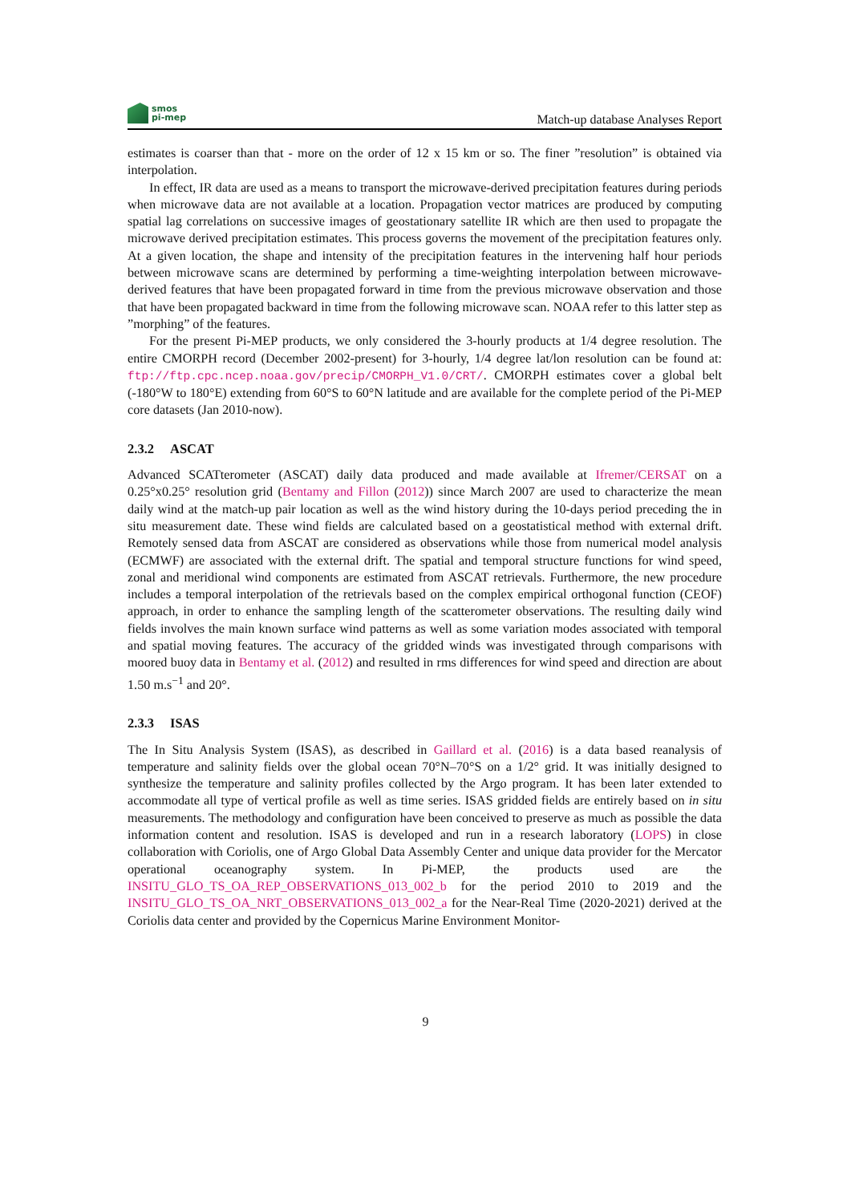smos
pi-mep
Match-up database Analyses Report
estimates is coarser than that - more on the order of 12 x 15 km or so. The finer ”resolution” is obtained via interpolation.
In effect, IR data are used as a means to transport the microwave-derived precipitation features during periods when microwave data are not available at a location. Propagation vector matrices are produced by computing spatial lag correlations on successive images of geostationary satellite IR which are then used to propagate the microwave derived precipitation estimates. This process governs the movement of the precipitation features only. At a given location, the shape and intensity of the precipitation features in the intervening half hour periods between microwave scans are determined by performing a time-weighting interpolation between microwave-derived features that have been propagated forward in time from the previous microwave observation and those that have been propagated backward in time from the following microwave scan. NOAA refer to this latter step as ”morphing” of the features.
For the present Pi-MEP products, we only considered the 3-hourly products at 1/4 degree resolution. The entire CMORPH record (December 2002-present) for 3-hourly, 1/4 degree lat/lon resolution can be found at: ftp://ftp.cpc.ncep.noaa.gov/precip/CMORPH_V1.0/CRT/. CMORPH estimates cover a global belt (-180°W to 180°E) extending from 60°S to 60°N latitude and are available for the complete period of the Pi-MEP core datasets (Jan 2010-now).
2.3.2 ASCAT
Advanced SCATterometer (ASCAT) daily data produced and made available at Ifremer/CERSAT on a 0.25°x0.25° resolution grid (Bentamy and Fillon (2012)) since March 2007 are used to characterize the mean daily wind at the match-up pair location as well as the wind history during the 10-days period preceding the in situ measurement date. These wind fields are calculated based on a geostatistical method with external drift. Remotely sensed data from ASCAT are considered as observations while those from numerical model analysis (ECMWF) are associated with the external drift. The spatial and temporal structure functions for wind speed, zonal and meridional wind components are estimated from ASCAT retrievals. Furthermore, the new procedure includes a temporal interpolation of the retrievals based on the complex empirical orthogonal function (CEOF) approach, in order to enhance the sampling length of the scatterometer observations. The resulting daily wind fields involves the main known surface wind patterns as well as some variation modes associated with temporal and spatial moving features. The accuracy of the gridded winds was investigated through comparisons with moored buoy data in Bentamy et al. (2012) and resulted in rms differences for wind speed and direction are about 1.50 m.s<sup>−1</sup> and 20°.
2.3.3 ISAS
The In Situ Analysis System (ISAS), as described in Gaillard et al. (2016) is a data based reanalysis of temperature and salinity fields over the global ocean 70°N–70°S on a 1/2° grid. It was initially designed to synthesize the temperature and salinity profiles collected by the Argo program. It has been later extended to accommodate all type of vertical profile as well as time series. ISAS gridded fields are entirely based on in situ measurements. The methodology and configuration have been conceived to preserve as much as possible the data information content and resolution. ISAS is developed and run in a research laboratory (LOPS) in close collaboration with Coriolis, one of Argo Global Data Assembly Center and unique data provider for the Mercator operational oceanography system. In Pi-MEP, the products used are the INSITU_GLO_TS_OA_REP_OBSERVATIONS_013_002_b for the period 2010 to 2019 and the INSITU_GLO_TS_OA_NRT_OBSERVATIONS_013_002_a for the Near-Real Time (2020-2021) derived at the Coriolis data center and provided by the Copernicus Marine Environment Monitor-
9